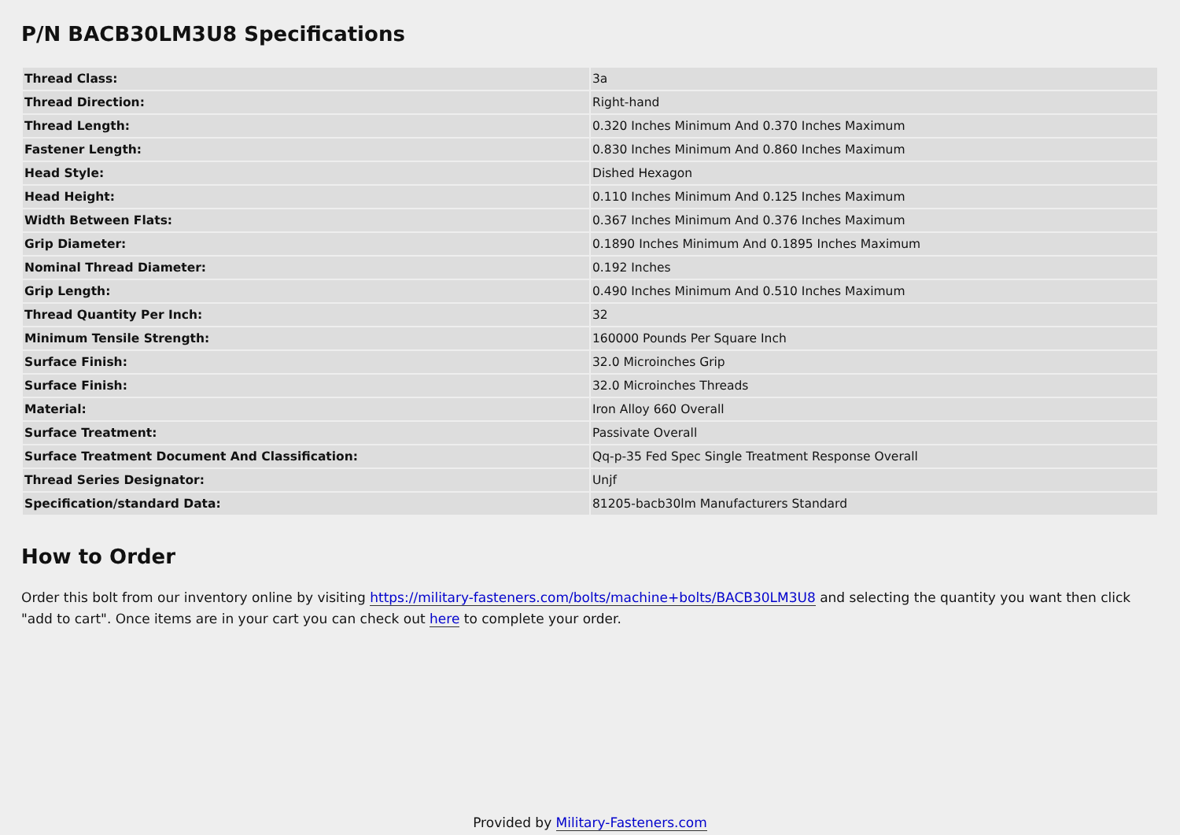P/N BACB30LM3U8 Specifications
| Thread Class: | 3a |
| Thread Direction: | Right-hand |
| Thread Length: | 0.320 Inches Minimum And 0.370 Inches Maximum |
| Fastener Length: | 0.830 Inches Minimum And 0.860 Inches Maximum |
| Head Style: | Dished Hexagon |
| Head Height: | 0.110 Inches Minimum And 0.125 Inches Maximum |
| Width Between Flats: | 0.367 Inches Minimum And 0.376 Inches Maximum |
| Grip Diameter: | 0.1890 Inches Minimum And 0.1895 Inches Maximum |
| Nominal Thread Diameter: | 0.192 Inches |
| Grip Length: | 0.490 Inches Minimum And 0.510 Inches Maximum |
| Thread Quantity Per Inch: | 32 |
| Minimum Tensile Strength: | 160000 Pounds Per Square Inch |
| Surface Finish: | 32.0 Microinches Grip |
| Surface Finish: | 32.0 Microinches Threads |
| Material: | Iron Alloy 660 Overall |
| Surface Treatment: | Passivate Overall |
| Surface Treatment Document And Classification: | Qq-p-35 Fed Spec Single Treatment Response Overall |
| Thread Series Designator: | Unjf |
| Specification/standard Data: | 81205-bacb30lm Manufacturers Standard |
How to Order
Order this bolt from our inventory online by visiting https://military-fasteners.com/bolts/machine+bolts/BACB30LM3U8 and selecting the quantity you want then click "add to cart". Once items are in your cart you can check out here to complete your order.
Provided by Military-Fasteners.com